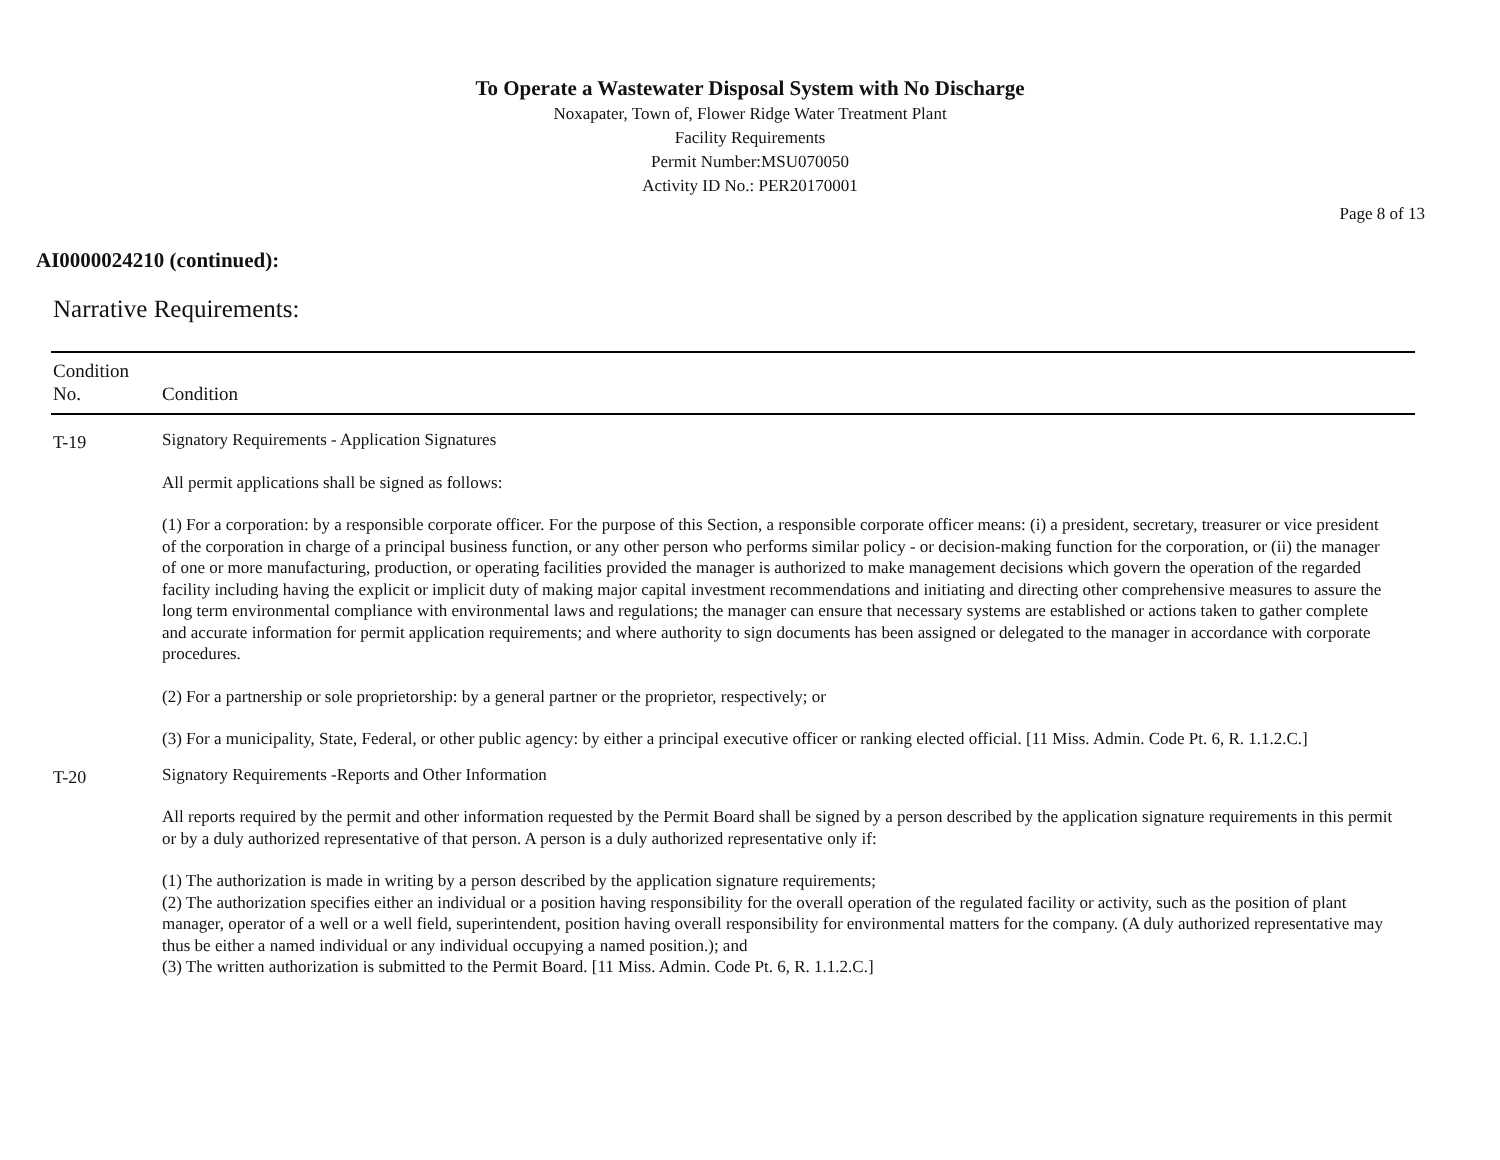To Operate a Wastewater Disposal System with No Discharge
Noxapater, Town of, Flower Ridge Water Treatment Plant
Facility Requirements
Permit Number:MSU070050
Activity ID No.: PER20170001
Page 8 of 13
AI0000024210 (continued):
Narrative Requirements:
| Condition No. | Condition |
| --- | --- |
| T-19 | Signatory Requirements - Application Signatures All permit applications shall be signed as follows: (1) For a corporation: by a responsible corporate officer. For the purpose of this Section, a responsible corporate officer means: (i) a president, secretary, treasurer or vice president of the corporation in charge of a principal business function, or any other person who performs similar policy - or decision-making function for the corporation, or (ii) the manager of one or more manufacturing, production, or operating facilities provided the manager is authorized to make management decisions which govern the operation of the regarded facility including having the explicit or implicit duty of making major capital investment recommendations and initiating and directing other comprehensive measures to assure the long term environmental compliance with environmental laws and regulations; the manager can ensure that necessary systems are established or actions taken to gather complete and accurate information for permit application requirements; and where authority to sign documents has been assigned or delegated to the manager in accordance with corporate procedures. (2) For a partnership or sole proprietorship: by a general partner or the proprietor, respectively; or (3) For a municipality, State, Federal, or other public agency: by either a principal executive officer or ranking elected official. [11 Miss. Admin. Code Pt. 6, R. 1.1.2.C.] |
| T-20 | Signatory Requirements -Reports and Other Information All reports required by the permit and other information requested by the Permit Board shall be signed by a person described by the application signature requirements in this permit or by a duly authorized representative of that person. A person is a duly authorized representative only if: (1) The authorization is made in writing by a person described by the application signature requirements; (2) The authorization specifies either an individual or a position having responsibility for the overall operation of the regulated facility or activity, such as the position of plant manager, operator of a well or a well field, superintendent, position having overall responsibility for environmental matters for the company. (A duly authorized representative may thus be either a named individual or any individual occupying a named position.); and (3) The written authorization is submitted to the Permit Board. [11 Miss. Admin. Code Pt. 6, R. 1.1.2.C.] |